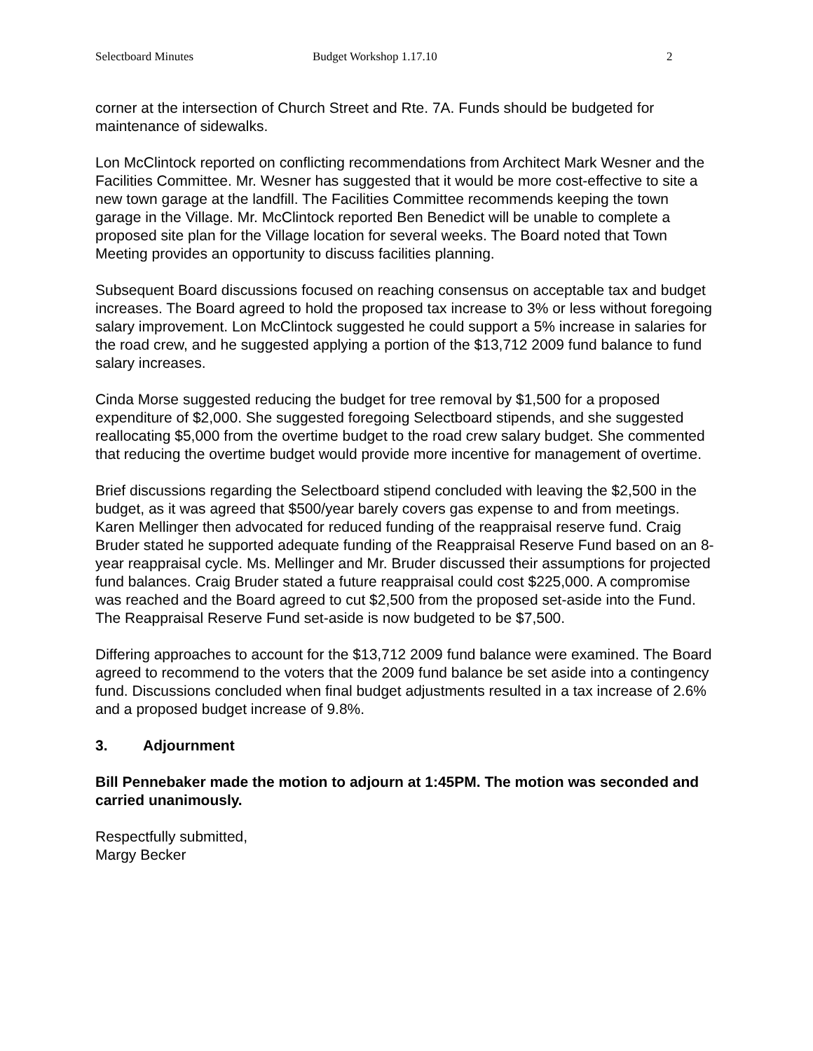Selectboard Minutes Budget Workshop 1.17.10 2
corner at the intersection of Church Street and Rte. 7A. Funds should be budgeted for maintenance of sidewalks.
Lon McClintock reported on conflicting recommendations from Architect Mark Wesner and the Facilities Committee. Mr. Wesner has suggested that it would be more cost-effective to site a new town garage at the landfill. The Facilities Committee recommends keeping the town garage in the Village. Mr. McClintock reported Ben Benedict will be unable to complete a proposed site plan for the Village location for several weeks. The Board noted that Town Meeting provides an opportunity to discuss facilities planning.
Subsequent Board discussions focused on reaching consensus on acceptable tax and budget increases. The Board agreed to hold the proposed tax increase to 3% or less without foregoing salary improvement. Lon McClintock suggested he could support a 5% increase in salaries for the road crew, and he suggested applying a portion of the $13,712 2009 fund balance to fund salary increases.
Cinda Morse suggested reducing the budget for tree removal by $1,500 for a proposed expenditure of $2,000. She suggested foregoing Selectboard stipends, and she suggested reallocating $5,000 from the overtime budget to the road crew salary budget. She commented that reducing the overtime budget would provide more incentive for management of overtime.
Brief discussions regarding the Selectboard stipend concluded with leaving the $2,500 in the budget, as it was agreed that $500/year barely covers gas expense to and from meetings. Karen Mellinger then advocated for reduced funding of the reappraisal reserve fund. Craig Bruder stated he supported adequate funding of the Reappraisal Reserve Fund based on an 8-year reappraisal cycle. Ms. Mellinger and Mr. Bruder discussed their assumptions for projected fund balances. Craig Bruder stated a future reappraisal could cost $225,000. A compromise was reached and the Board agreed to cut $2,500 from the proposed set-aside into the Fund. The Reappraisal Reserve Fund set-aside is now budgeted to be $7,500.
Differing approaches to account for the $13,712 2009 fund balance were examined. The Board agreed to recommend to the voters that the 2009 fund balance be set aside into a contingency fund. Discussions concluded when final budget adjustments resulted in a tax increase of 2.6% and a proposed budget increase of 9.8%.
3. Adjournment
Bill Pennebaker made the motion to adjourn at 1:45PM. The motion was seconded and carried unanimously.
Respectfully submitted,
Margy Becker